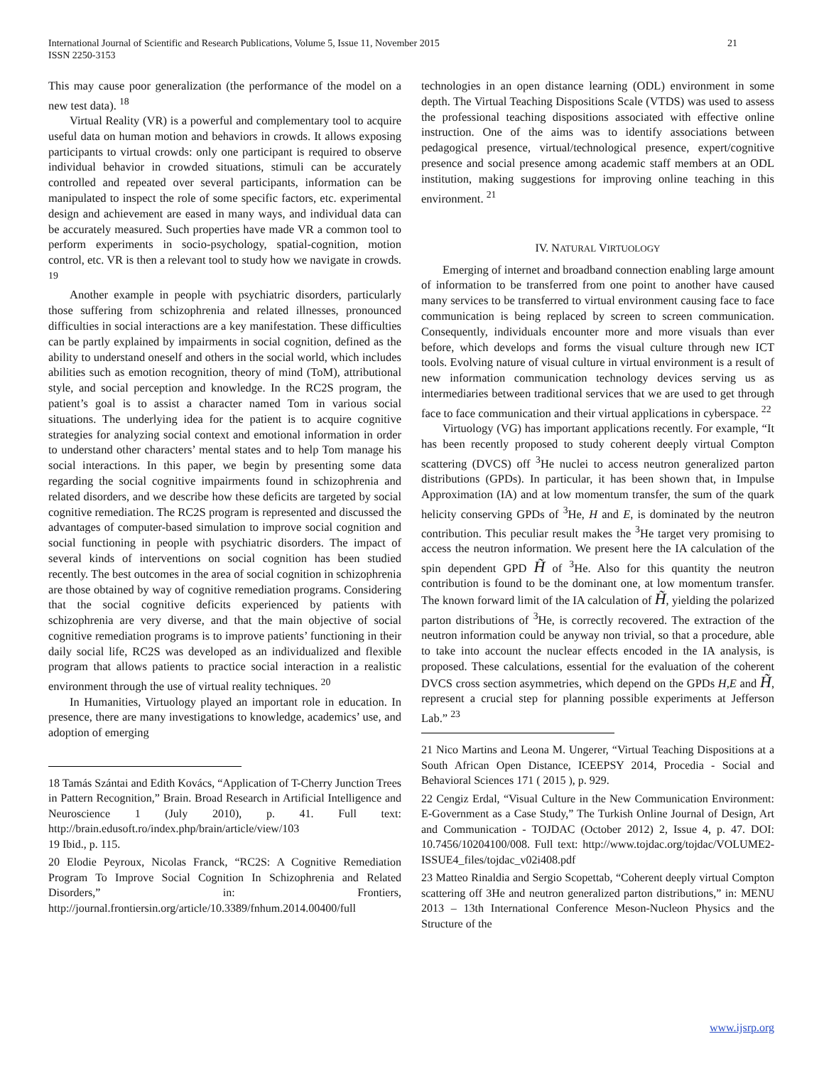21 International Journal of Scientific and Research Publications, Volume 5, Issue 11, November 2015
ISSN 2250-3153
This may cause poor generalization (the performance of the model on a new test data). <sup>18</sup>
Virtual Reality (VR) is a powerful and complementary tool to acquire useful data on human motion and behaviors in crowds. It allows exposing participants to virtual crowds: only one participant is required to observe individual behavior in crowded situations, stimuli can be accurately controlled and repeated over several participants, information can be manipulated to inspect the role of some specific factors, etc. experimental design and achievement are eased in many ways, and individual data can be accurately measured. Such properties have made VR a common tool to perform experiments in socio-psychology, spatial-cognition, motion control, etc. VR is then a relevant tool to study how we navigate in crowds. <sup>19</sup>
Another example in people with psychiatric disorders, particularly those suffering from schizophrenia and related illnesses, pronounced difficulties in social interactions are a key manifestation. These difficulties can be partly explained by impairments in social cognition, defined as the ability to understand oneself and others in the social world, which includes abilities such as emotion recognition, theory of mind (ToM), attributional style, and social perception and knowledge. In the RC2S program, the patient’s goal is to assist a character named Tom in various social situations. The underlying idea for the patient is to acquire cognitive strategies for analyzing social context and emotional information in order to understand other characters’ mental states and to help Tom manage his social interactions. In this paper, we begin by presenting some data regarding the social cognitive impairments found in schizophrenia and related disorders, and we describe how these deficits are targeted by social cognitive remediation. The RC2S program is represented and discussed the advantages of computer-based simulation to improve social cognition and social functioning in people with psychiatric disorders. The impact of several kinds of interventions on social cognition has been studied recently. The best outcomes in the area of social cognition in schizophrenia are those obtained by way of cognitive remediation programs. Considering that the social cognitive deficits experienced by patients with schizophrenia are very diverse, and that the main objective of social cognitive remediation programs is to improve patients’ functioning in their daily social life, RC2S was developed as an individualized and flexible program that allows patients to practice social interaction in a realistic environment through the use of virtual reality techniques. <sup>20</sup>
In Humanities, Virtuology played an important role in education. In presence, there are many investigations to knowledge, academics’ use, and adoption of emerging
18 Tamás Szántai and Edith Kovács, “Application of T-Cherry Junction Trees in Pattern Recognition,” Brain. Broad Research in Artificial Intelligence and Neuroscience 1 (July 2010), p. 41. Full text: http://brain.edusoft.ro/index.php/brain/article/view/103
19 Ibid., p. 115.
20 Elodie Peyroux, Nicolas Franck, “RC2S: A Cognitive Remediation Program To Improve Social Cognition In Schizophrenia and Related Disorders,” in: Frontiers, http://journal.frontiersin.org/article/10.3389/fnhum.2014.00400/full
technologies in an open distance learning (ODL) environment in some depth. The Virtual Teaching Dispositions Scale (VTDS) was used to assess the professional teaching dispositions associated with effective online instruction. One of the aims was to identify associations between pedagogical presence, virtual/technological presence, expert/cognitive presence and social presence among academic staff members at an ODL institution, making suggestions for improving online teaching in this environment. <sup>21</sup>
IV. NATURAL VIRTUOLOGY
Emerging of internet and broadband connection enabling large amount of information to be transferred from one point to another have caused many services to be transferred to virtual environment causing face to face communication is being replaced by screen to screen communication. Consequently, individuals encounter more and more visuals than ever before, which develops and forms the visual culture through new ICT tools. Evolving nature of visual culture in virtual environment is a result of new information communication technology devices serving us as intermediaries between traditional services that we are used to get through face to face communication and their virtual applications in cyberspace. <sup>22</sup>
Virtuology (VG) has important applications recently. For example, “It has been recently proposed to study coherent deeply virtual Compton scattering (DVCS) off <sup>3</sup>He nuclei to access neutron generalized parton distributions (GPDs). In particular, it has been shown that, in Impulse Approximation (IA) and at low momentum transfer, the sum of the quark helicity conserving GPDs of <sup>3</sup>He, H and E, is dominated by the neutron contribution. This peculiar result makes the <sup>3</sup>He target very promising to access the neutron information. We present here the IA calculation of the spin dependent GPD H̃ of <sup>3</sup>He. Also for this quantity the neutron contribution is found to be the dominant one, at low momentum transfer. The known forward limit of the IA calculation of H̃, yielding the polarized parton distributions of <sup>3</sup>He, is correctly recovered. The extraction of the neutron information could be anyway non trivial, so that a procedure, able to take into account the nuclear effects encoded in the IA analysis, is proposed. These calculations, essential for the evaluation of the coherent DVCS cross section asymmetries, which depend on the GPDs H,E and H̃, represent a crucial step for planning possible experiments at Jefferson Lab.” <sup>23</sup>
21 Nico Martins and Leona M. Ungerer, “Virtual Teaching Dispositions at a South African Open Distance, ICEEPSY 2014, Procedia - Social and Behavioral Sciences 171 ( 2015 ), p. 929.
22 Cengiz Erdal, “Visual Culture in the New Communication Environment: E-Government as a Case Study,” The Turkish Online Journal of Design, Art and Communication - TOJDAC (October 2012) 2, Issue 4, p. 47. DOI: 10.7456/10204100/008. Full text: http://www.tojdac.org/tojdac/VOLUME2-ISSUE4_files/tojdac_v02i408.pdf
23 Matteo Rinaldia and Sergio Scopettab, “Coherent deeply virtual Compton scattering off 3He and neutron generalized parton distributions,” in: MENU 2013 – 13th International Conference Meson-Nucleon Physics and the Structure of the
www.ijsrp.org